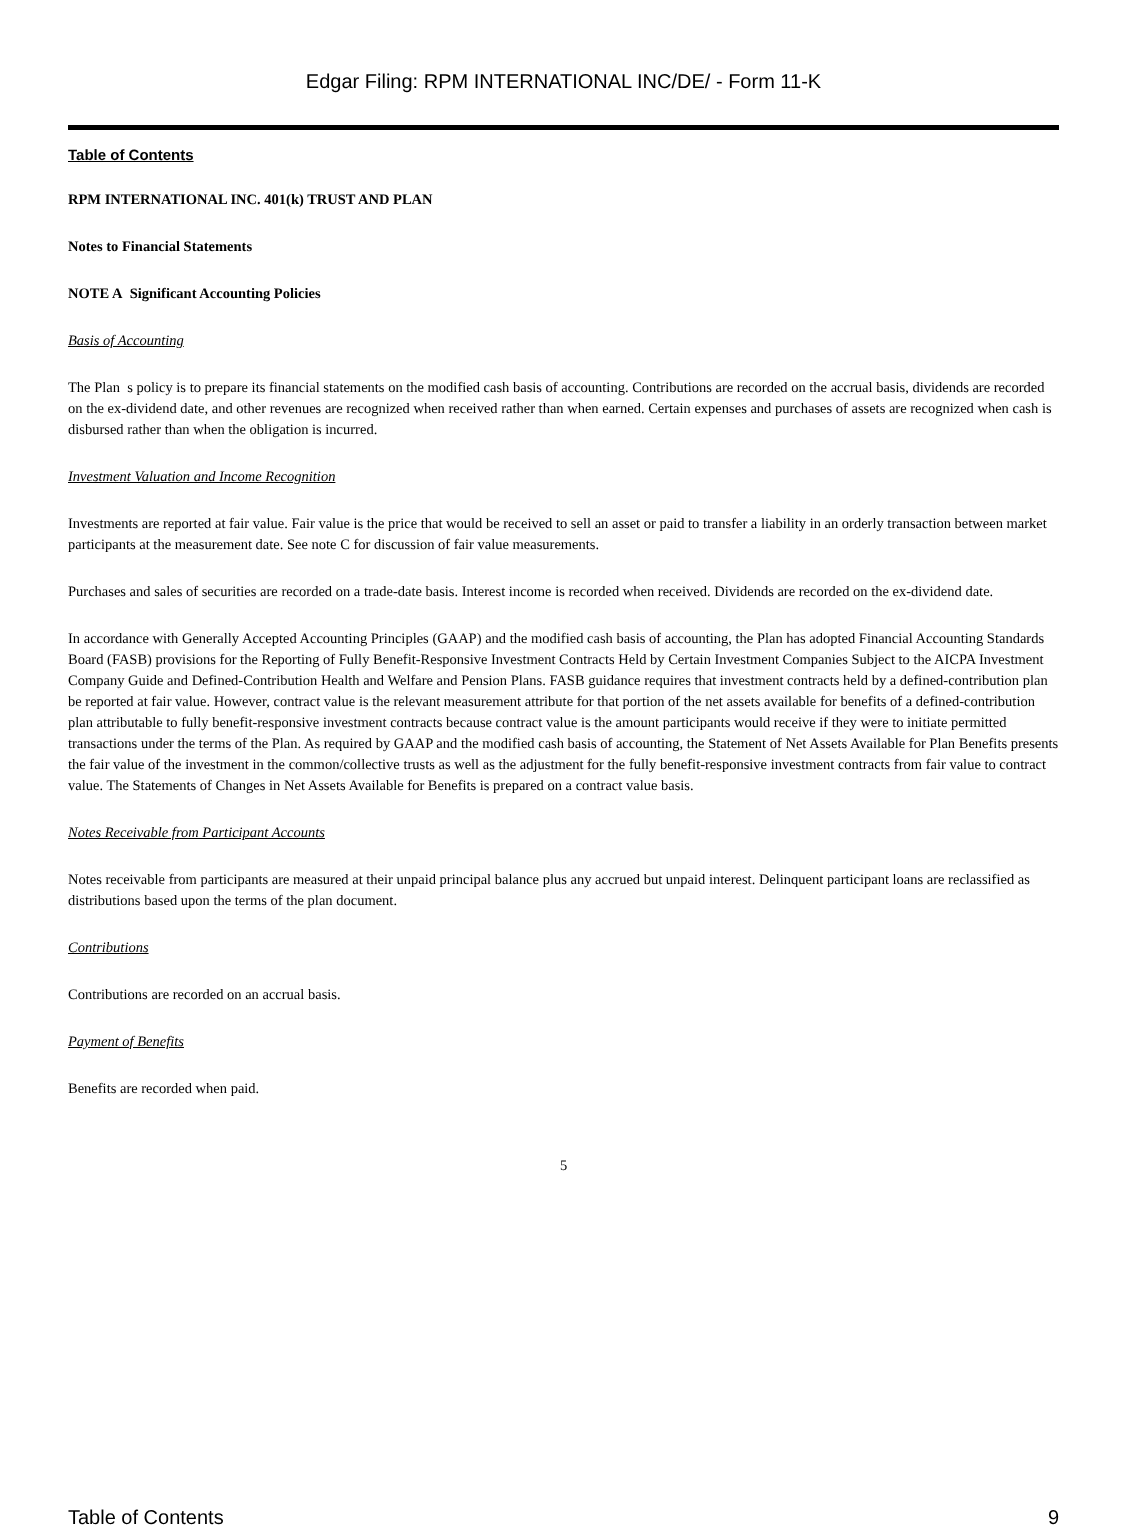Edgar Filing: RPM INTERNATIONAL INC/DE/ - Form 11-K
Table of Contents
RPM INTERNATIONAL INC. 401(k) TRUST AND PLAN
Notes to Financial Statements
NOTE A Significant Accounting Policies
Basis of Accounting
The Plan s policy is to prepare its financial statements on the modified cash basis of accounting. Contributions are recorded on the accrual basis, dividends are recorded on the ex-dividend date, and other revenues are recognized when received rather than when earned. Certain expenses and purchases of assets are recognized when cash is disbursed rather than when the obligation is incurred.
Investment Valuation and Income Recognition
Investments are reported at fair value. Fair value is the price that would be received to sell an asset or paid to transfer a liability in an orderly transaction between market participants at the measurement date. See note C for discussion of fair value measurements.
Purchases and sales of securities are recorded on a trade-date basis. Interest income is recorded when received. Dividends are recorded on the ex-dividend date.
In accordance with Generally Accepted Accounting Principles (GAAP) and the modified cash basis of accounting, the Plan has adopted Financial Accounting Standards Board (FASB) provisions for the Reporting of Fully Benefit-Responsive Investment Contracts Held by Certain Investment Companies Subject to the AICPA Investment Company Guide and Defined-Contribution Health and Welfare and Pension Plans. FASB guidance requires that investment contracts held by a defined-contribution plan be reported at fair value. However, contract value is the relevant measurement attribute for that portion of the net assets available for benefits of a defined-contribution plan attributable to fully benefit-responsive investment contracts because contract value is the amount participants would receive if they were to initiate permitted transactions under the terms of the Plan. As required by GAAP and the modified cash basis of accounting, the Statement of Net Assets Available for Plan Benefits presents the fair value of the investment in the common/collective trusts as well as the adjustment for the fully benefit-responsive investment contracts from fair value to contract value. The Statements of Changes in Net Assets Available for Benefits is prepared on a contract value basis.
Notes Receivable from Participant Accounts
Notes receivable from participants are measured at their unpaid principal balance plus any accrued but unpaid interest. Delinquent participant loans are reclassified as distributions based upon the terms of the plan document.
Contributions
Contributions are recorded on an accrual basis.
Payment of Benefits
Benefits are recorded when paid.
5
Table of Contents 9